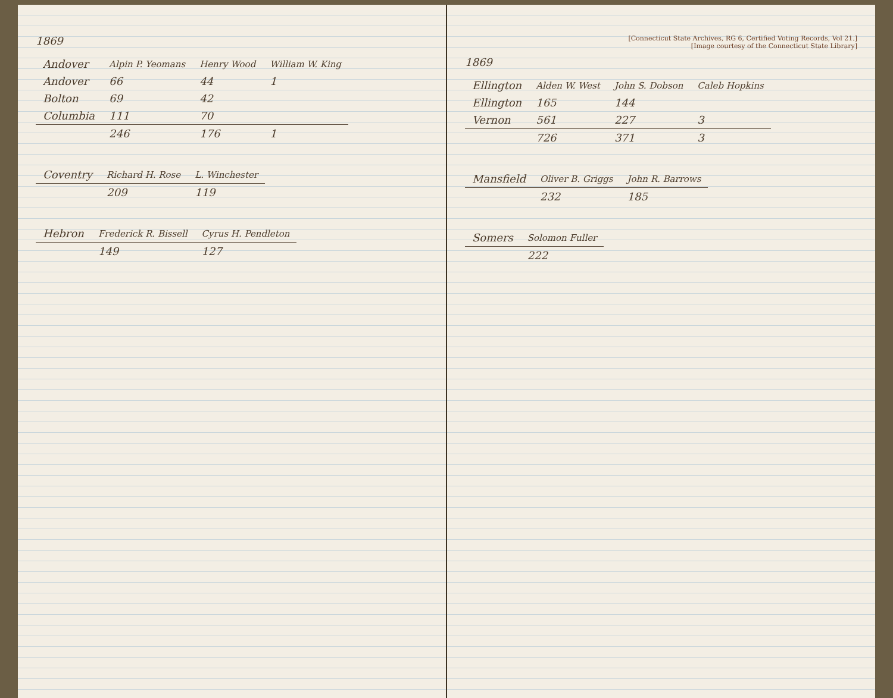1869
| Andover | Alpin P. Yeomans | Henry Wood | William W. King |
| --- | --- | --- | --- |
| Andover | 66 | 44 | 1 |
| Bolton | 69 | 42 | |
| Columbia | 111 | 70 | |
| | 246 | 176 | 1 |
| Coventry | Richard H. Rose | L. Winchester |
| --- | --- | --- |
| | 209 | 119 |
| Hebron | Frederick R. Bissell | Cyrus H. Pendleton |
| --- | --- | --- |
| | 149 | 127 |
[Connecticut State Archives, RG 6, Certified Voting Records, Vol 21.]
[Image courtesy of the Connecticut State Library]
1869
| Ellington | Alden W. West | John S. Dobson | Caleb Hopkins |
| --- | --- | --- | --- |
| Ellington | 165 | 144 | |
| Vernon | 561 | 227 | 3 |
| | 726 | 371 | 3 |
| Mansfield | Oliver B. Griggs | John R. Barrows |
| --- | --- | --- |
| | 232 | 185 |
| Somers | Solomon Fuller |
| --- | --- |
| | 222 |